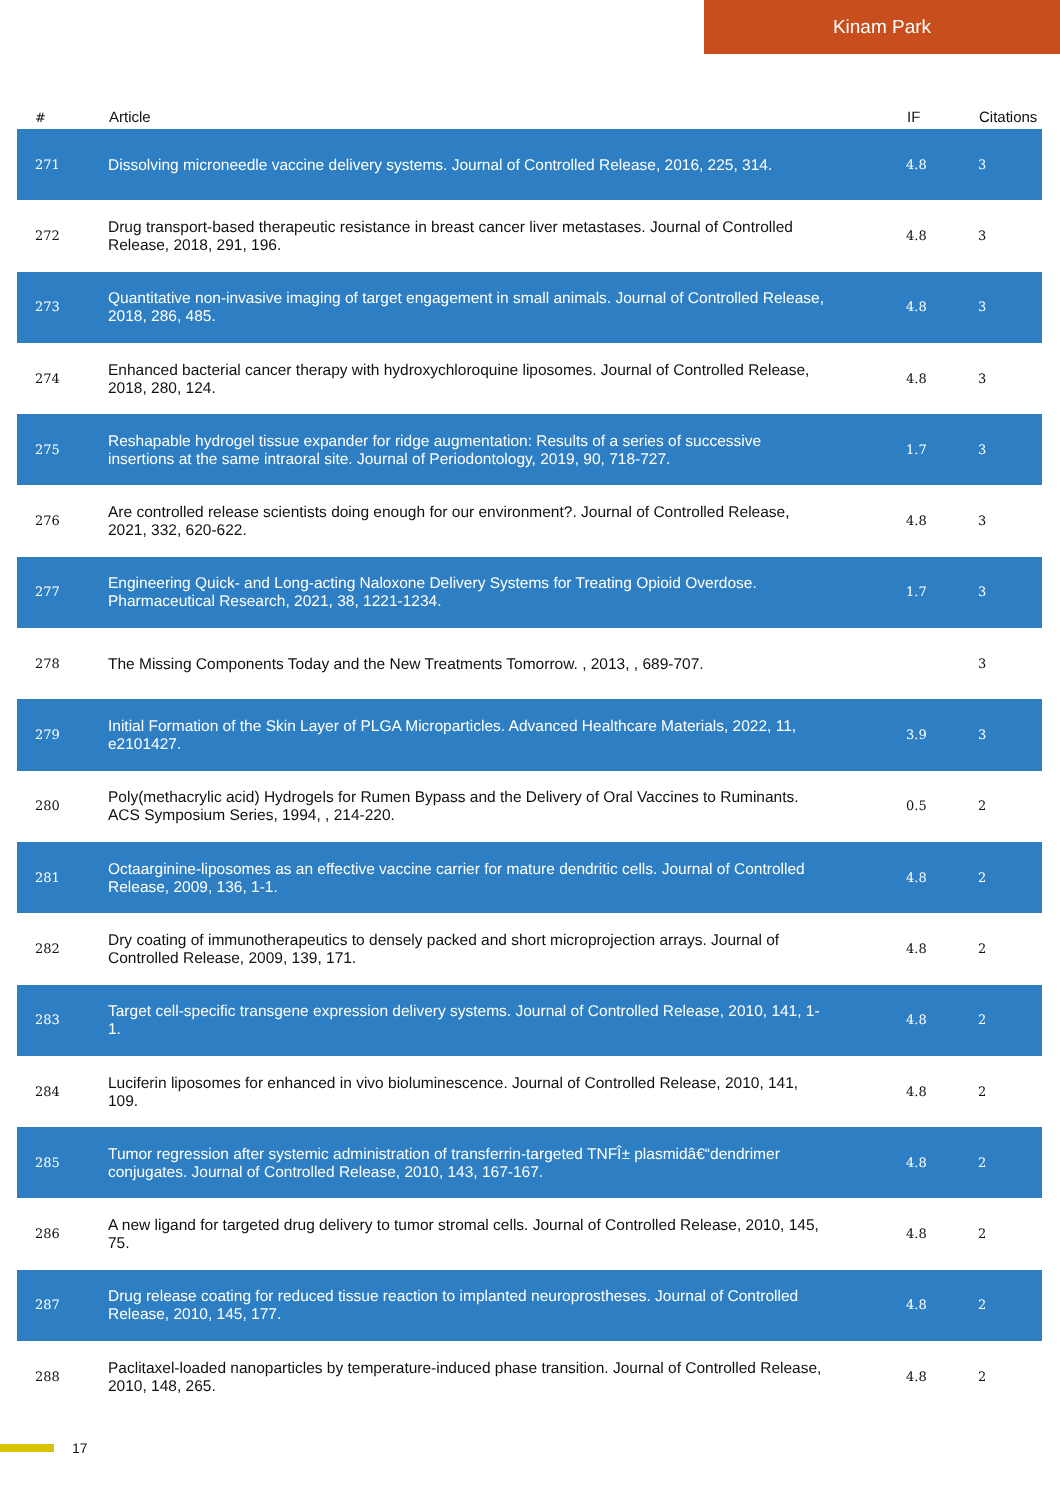Kinam Park
| # | Article | IF | Citations |
| --- | --- | --- | --- |
| 271 | Dissolving microneedle vaccine delivery systems. Journal of Controlled Release, 2016, 225, 314. | 4.8 | 3 |
| 272 | Drug transport-based therapeutic resistance in breast cancer liver metastases. Journal of Controlled Release, 2018, 291, 196. | 4.8 | 3 |
| 273 | Quantitative non-invasive imaging of target engagement in small animals. Journal of Controlled Release, 2018, 286, 485. | 4.8 | 3 |
| 274 | Enhanced bacterial cancer therapy with hydroxychloroquine liposomes. Journal of Controlled Release, 2018, 280, 124. | 4.8 | 3 |
| 275 | Reshapable hydrogel tissue expander for ridge augmentation: Results of a series of successive insertions at the same intraoral site. Journal of Periodontology, 2019, 90, 718-727. | 1.7 | 3 |
| 276 | Are controlled release scientists doing enough for our environment?. Journal of Controlled Release, 2021, 332, 620-622. | 4.8 | 3 |
| 277 | Engineering Quick- and Long-acting Naloxone Delivery Systems for Treating Opioid Overdose. Pharmaceutical Research, 2021, 38, 1221-1234. | 1.7 | 3 |
| 278 | The Missing Components Today and the New Treatments Tomorrow. , 2013, , 689-707. | | 3 |
| 279 | Initial Formation of the Skin Layer of PLGA Microparticles. Advanced Healthcare Materials, 2022, 11, e2101427. | 3.9 | 3 |
| 280 | Poly(methacrylic acid) Hydrogels for Rumen Bypass and the Delivery of Oral Vaccines to Ruminants. ACS Symposium Series, 1994, , 214-220. | 0.5 | 2 |
| 281 | Octaarginine-liposomes as an effective vaccine carrier for mature dendritic cells. Journal of Controlled Release, 2009, 136, 1-1. | 4.8 | 2 |
| 282 | Dry coating of immunotherapeutics to densely packed and short microprojection arrays. Journal of Controlled Release, 2009, 139, 171. | 4.8 | 2 |
| 283 | Target cell-specific transgene expression delivery systems. Journal of Controlled Release, 2010, 141, 1-1. | 4.8 | 2 |
| 284 | Luciferin liposomes for enhanced in vivo bioluminescence. Journal of Controlled Release, 2010, 141, 109. | 4.8 | 2 |
| 285 | Tumor regression after systemic administration of transferrin-targeted TNFÎ± plasmidâ€“dendrimer conjugates. Journal of Controlled Release, 2010, 143, 167-167. | 4.8 | 2 |
| 286 | A new ligand for targeted drug delivery to tumor stromal cells. Journal of Controlled Release, 2010, 145, 75. | 4.8 | 2 |
| 287 | Drug release coating for reduced tissue reaction to implanted neuroprostheses. Journal of Controlled Release, 2010, 145, 177. | 4.8 | 2 |
| 288 | Paclitaxel-loaded nanoparticles by temperature-induced phase transition. Journal of Controlled Release, 2010, 148, 265. | 4.8 | 2 |
17